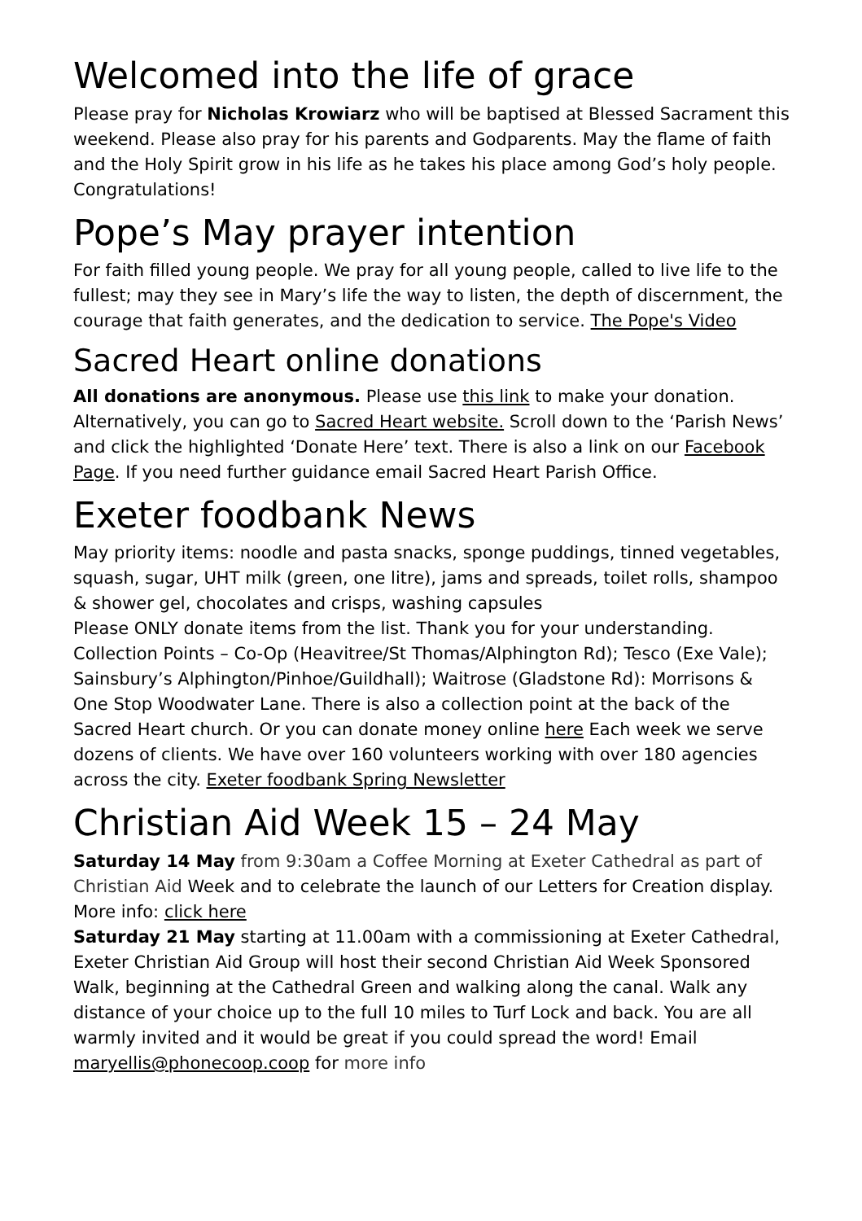Welcomed into the life of grace
Please pray for Nicholas Krowiarz who will be baptised at Blessed Sacrament this weekend. Please also pray for his parents and Godparents. May the flame of faith and the Holy Spirit grow in his life as he takes his place among God’s holy people. Congratulations!
Pope’s May prayer intention
For faith filled young people. We pray for all young people, called to live life to the fullest; may they see in Mary’s life the way to listen, the depth of discernment, the courage that faith generates, and the dedication to service. The Pope's Video
Sacred Heart online donations
All donations are anonymous. Please use this link to make your donation. Alternatively, you can go to Sacred Heart website. Scroll down to the ‘Parish News’ and click the highlighted ‘Donate Here’ text. There is also a link on our Facebook Page. If you need further guidance email Sacred Heart Parish Office.
Exeter foodbank News
May priority items: noodle and pasta snacks, sponge puddings, tinned vegetables, squash, sugar, UHT milk (green, one litre), jams and spreads, toilet rolls, shampoo & shower gel, chocolates and crisps, washing capsules
Please ONLY donate items from the list. Thank you for your understanding. Collection Points – Co-Op (Heavitree/St Thomas/Alphington Rd); Tesco (Exe Vale); Sainsbury’s Alphington/Pinhoe/Guildhall); Waitrose (Gladstone Rd): Morrisons & One Stop Woodwater Lane. There is also a collection point at the back of the Sacred Heart church. Or you can donate money online here Each week we serve dozens of clients. We have over 160 volunteers working with over 180 agencies across the city. Exeter foodbank Spring Newsletter
Christian Aid Week 15 – 24 May
Saturday 14 May from 9:30am a Coffee Morning at Exeter Cathedral as part of Christian Aid Week and to celebrate the launch of our Letters for Creation display. More info: click here
Saturday 21 May starting at 11.00am with a commissioning at Exeter Cathedral, Exeter Christian Aid Group will host their second Christian Aid Week Sponsored Walk, beginning at the Cathedral Green and walking along the canal. Walk any distance of your choice up to the full 10 miles to Turf Lock and back. You are all warmly invited and it would be great if you could spread the word! Email maryellis@phonecoop.coop for more info